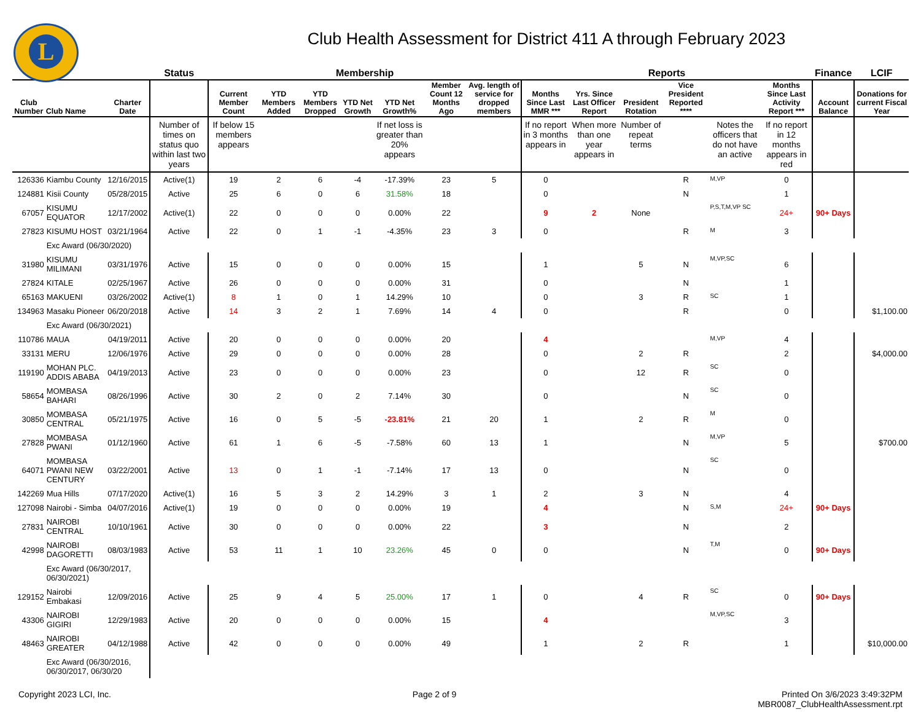L
Club Health Assessment for District 411 A through February 2023
| | | | Status | Membership | | | | | | | Reports | | | | | | Finance | LCIF |
| --- | --- | --- | --- | --- | --- | --- | --- | --- | --- | --- | --- | --- | --- | --- | --- | --- | --- | --- |
| Club Number | Club Name | Charter Date | | Current Member Count | YTD Members Added | YTD Members Dropped | YTD Net Growth | YTD Net Growth% | Member Count 12 Months Ago | Avg. length of service for dropped members | Months Since Last MMR *** | Yrs. Since Last Officer Report | President Rotation | Vice President Reported **** | | Months Since Last Activity Report *** | Account Balance | Donations for current Fiscal Year |
| | | | Number of times on status quo within last two years | If below 15 members appears | | | | If net loss is greater than 20% appears | | | If no report in 3 months appears in | When more than one year appears in | Number of repeat terms | | Notes the officers that do not have an active | If no report in 12 months appears in red | | |
| 126336 | Kiambu County | 12/16/2015 | Active(1) | 19 | 2 | 6 | -4 | -17.39% | 23 | 5 | 0 | | | R | M,VP | 0 | | |
| 124881 | Kisii County | 05/28/2015 | Active | 25 | 6 | 0 | 6 | 31.58% | 18 | | 0 | | | N | | 1 | | |
| 67057 | KISUMU EQUATOR | 12/17/2002 | Active(1) | 22 | 0 | 0 | 0 | 0.00% | 22 | | 9 | 2 | None | | P,S,T,M,VP SC | 24+ | 90+ Days | |
| 27823 | KISUMU HOST | 03/21/1964 | Active | 22 | 0 | 1 | -1 | -4.35% | 23 | 3 | 0 | | | R | M | 3 | | |
| | Exc Award (06/30/2020) | | | | | | | | | | | | | | | | | |
| 31980 | KISUMU MILIMANI | 03/31/1976 | Active | 15 | 0 | 0 | 0 | 0.00% | 15 | | 1 | | 5 | N | M,VP,SC | 6 | | |
| 27824 | KITALE | 02/25/1967 | Active | 26 | 0 | 0 | 0 | 0.00% | 31 | | 0 | | | N | | 1 | | |
| 65163 | MAKUENI | 03/26/2002 | Active(1) | 8 | 1 | 0 | 1 | 14.29% | 10 | | 0 | | 3 | R | SC | 1 | | |
| 134963 | Masaku Pioneer | 06/20/2018 | Active | 14 | 3 | 2 | 1 | 7.69% | 14 | 4 | 0 | | | R | | 0 | | $1,100.00 |
| | Exc Award (06/30/2021) | | | | | | | | | | | | | | | | | |
| 110786 | MAUA | 04/19/2011 | Active | 20 | 0 | 0 | 0 | 0.00% | 20 | | 4 | | | | M,VP | 4 | | |
| 33131 | MERU | 12/06/1976 | Active | 29 | 0 | 0 | 0 | 0.00% | 28 | | 0 | | 2 | R | | 2 | | $4,000.00 |
| 119190 | MOHAN PLC. ADDIS ABABA | 04/19/2013 | Active | 23 | 0 | 0 | 0 | 0.00% | 23 | | 0 | | 12 | R | SC | 0 | | |
| 58654 | MOMBASA BAHARI | 08/26/1996 | Active | 30 | 2 | 0 | 2 | 7.14% | 30 | | 0 | | | N | SC | 0 | | |
| 30850 | MOMBASA CENTRAL | 05/21/1975 | Active | 16 | 0 | 5 | -5 | -23.81% | 21 | 20 | 1 | | 2 | R | M | 0 | | |
| 27828 | MOMBASA PWANI | 01/12/1960 | Active | 61 | 1 | 6 | -5 | -7.58% | 60 | 13 | 1 | | | N | M,VP | 5 | | $700.00 |
| 64071 | MOMBASA PWANI NEW CENTURY | 03/22/2001 | Active | 13 | 0 | 1 | -1 | -7.14% | 17 | 13 | 0 | | | N | SC | 0 | | |
| 142269 | Mua Hills | 07/17/2020 | Active(1) | 16 | 5 | 3 | 2 | 14.29% | 3 | 1 | 2 | | 3 | N | | 4 | | |
| 127098 | Nairobi - Simba | 04/07/2016 | Active(1) | 19 | 0 | 0 | 0 | 0.00% | 19 | | 4 | | | N | S,M | 24+ | 90+ Days | |
| 27831 | NAIROBI CENTRAL | 10/10/1961 | Active | 30 | 0 | 0 | 0 | 0.00% | 22 | | 3 | | | N | | 2 | | |
| 42998 | NAIROBI DAGORETTI | 08/03/1983 | Active | 53 | 11 | 1 | 10 | 23.26% | 45 | 0 | 0 | | | N | T,M | 0 | 90+ Days | |
| | Exc Award (06/30/2017, 06/30/2021) | | | | | | | | | | | | | | | | | |
| 129152 | Nairobi Embakasi | 12/09/2016 | Active | 25 | 9 | 4 | 5 | 25.00% | 17 | 1 | 0 | | 4 | R | SC | 0 | 90+ Days | |
| 43306 | NAIROBI GIGIRI | 12/29/1983 | Active | 20 | 0 | 0 | 0 | 0.00% | 15 | | 4 | | | | M,VP,SC | 3 | | |
| 48463 | NAIROBI GREATER | 04/12/1988 | Active | 42 | 0 | 0 | 0 | 0.00% | 49 | | 1 | | 2 | R | | 1 | | $10,000.00 |
| | Exc Award (06/30/2016, 06/30/2017, 06/30/20 | | | | | | | | | | | | | | | | | |
Copyright 2023 LCI, Inc. Page 2 of 9 Printed On 3/6/2023 3:49:32PM
MBR0087_ClubHealthAssessment.rpt